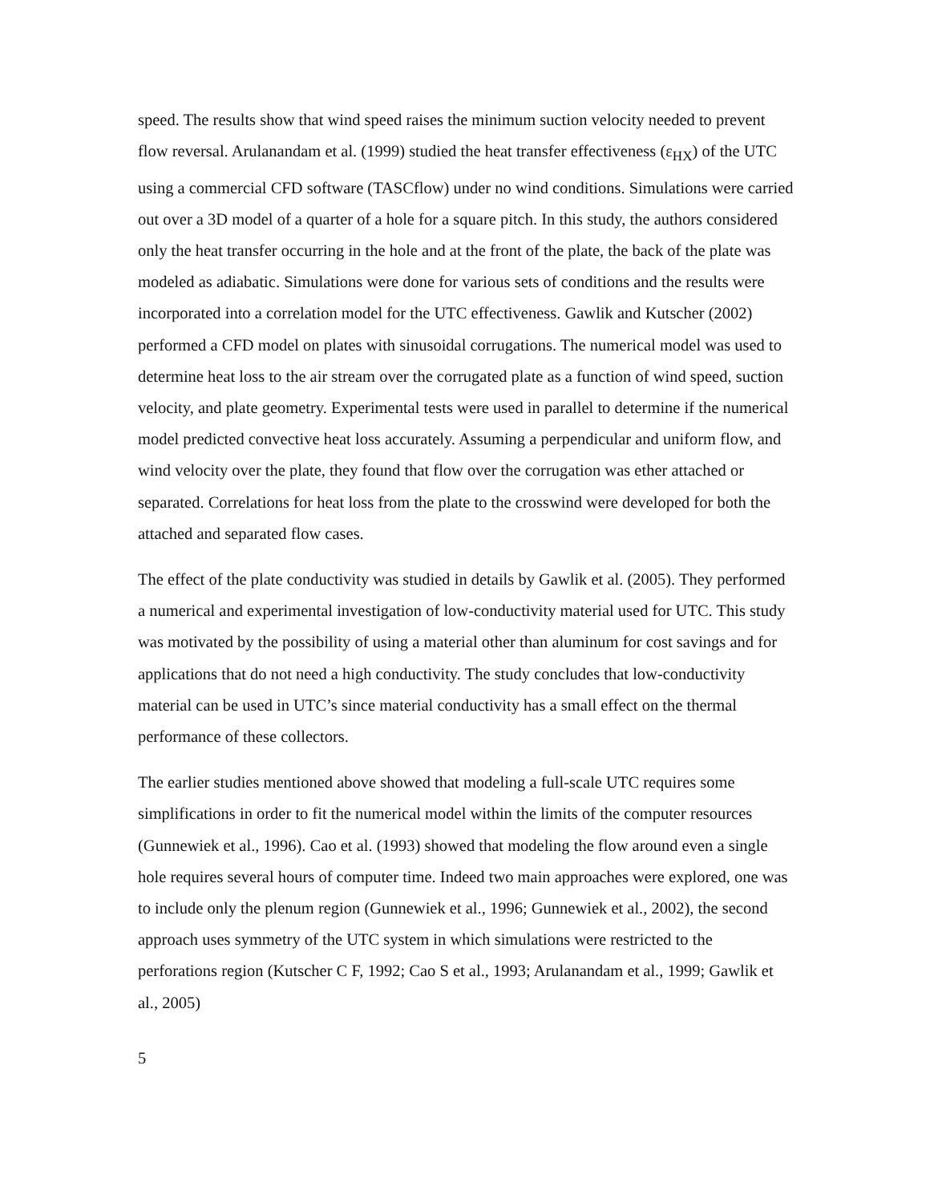speed. The results show that wind speed raises the minimum suction velocity needed to prevent flow reversal. Arulanandam et al. (1999) studied the heat transfer effectiveness (ε<sub>HX</sub>) of the UTC using a commercial CFD software (TASCflow) under no wind conditions. Simulations were carried out over a 3D model of a quarter of a hole for a square pitch. In this study, the authors considered only the heat transfer occurring in the hole and at the front of the plate, the back of the plate was modeled as adiabatic. Simulations were done for various sets of conditions and the results were incorporated into a correlation model for the UTC effectiveness. Gawlik and Kutscher (2002) performed a CFD model on plates with sinusoidal corrugations. The numerical model was used to determine heat loss to the air stream over the corrugated plate as a function of wind speed, suction velocity, and plate geometry. Experimental tests were used in parallel to determine if the numerical model predicted convective heat loss accurately. Assuming a perpendicular and uniform flow, and wind velocity over the plate, they found that flow over the corrugation was ether attached or separated. Correlations for heat loss from the plate to the crosswind were developed for both the attached and separated flow cases.
The effect of the plate conductivity was studied in details by Gawlik et al. (2005). They performed a numerical and experimental investigation of low-conductivity material used for UTC. This study was motivated by the possibility of using a material other than aluminum for cost savings and for applications that do not need a high conductivity. The study concludes that low-conductivity material can be used in UTC’s since material conductivity has a small effect on the thermal performance of these collectors.
The earlier studies mentioned above showed that modeling a full-scale UTC requires some simplifications in order to fit the numerical model within the limits of the computer resources (Gunnewiek et al., 1996). Cao et al. (1993) showed that modeling the flow around even a single hole requires several hours of computer time. Indeed two main approaches were explored, one was to include only the plenum region (Gunnewiek et al., 1996; Gunnewiek et al., 2002), the second approach uses symmetry of the UTC system in which simulations were restricted to the perforations region (Kutscher C F, 1992; Cao S et al., 1993; Arulanandam et al., 1999; Gawlik et al., 2005)
5